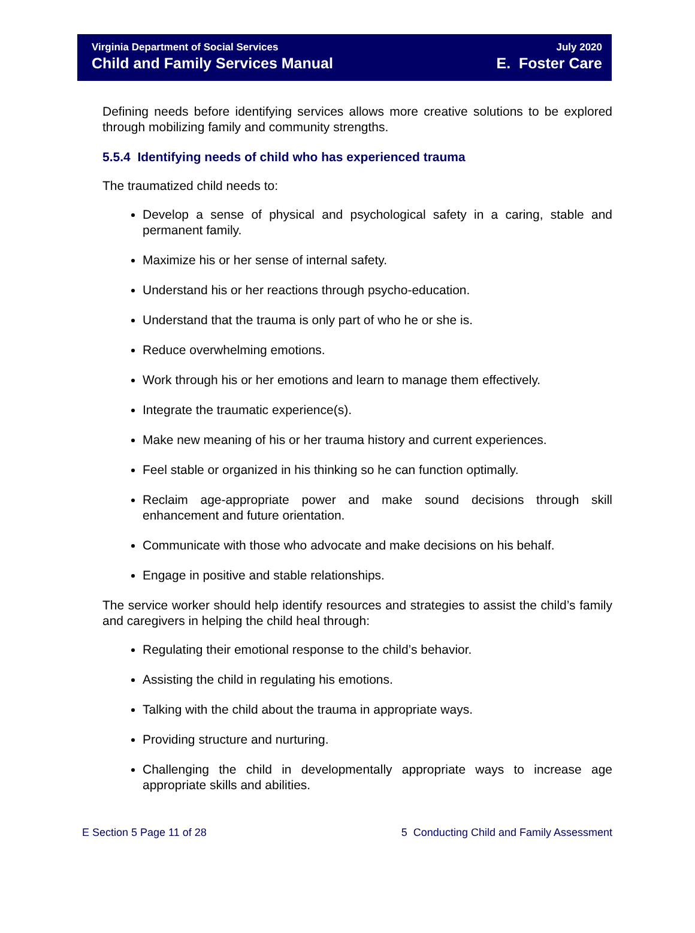Virginia Department of Social Services
Child and Family Services Manual
July 2020
E. Foster Care
Defining needs before identifying services allows more creative solutions to be explored through mobilizing family and community strengths.
5.5.4 Identifying needs of child who has experienced trauma
The traumatized child needs to:
Develop a sense of physical and psychological safety in a caring, stable and permanent family.
Maximize his or her sense of internal safety.
Understand his or her reactions through psycho-education.
Understand that the trauma is only part of who he or she is.
Reduce overwhelming emotions.
Work through his or her emotions and learn to manage them effectively.
Integrate the traumatic experience(s).
Make new meaning of his or her trauma history and current experiences.
Feel stable or organized in his thinking so he can function optimally.
Reclaim age-appropriate power and make sound decisions through skill enhancement and future orientation.
Communicate with those who advocate and make decisions on his behalf.
Engage in positive and stable relationships.
The service worker should help identify resources and strategies to assist the child’s family and caregivers in helping the child heal through:
Regulating their emotional response to the child’s behavior.
Assisting the child in regulating his emotions.
Talking with the child about the trauma in appropriate ways.
Providing structure and nurturing.
Challenging the child in developmentally appropriate ways to increase age appropriate skills and abilities.
E Section 5 Page 11 of 28 5 Conducting Child and Family Assessment